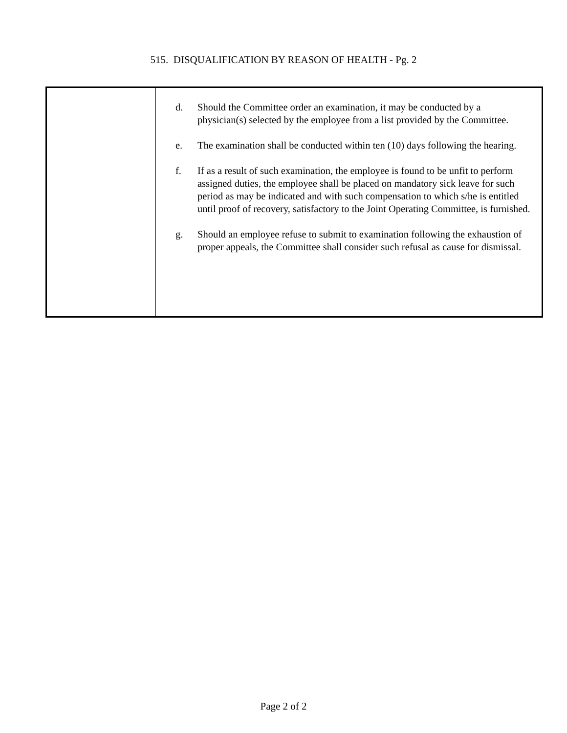515. DISQUALIFICATION BY REASON OF HEALTH - Pg. 2
| | d. Should the Committee order an examination, it may be conducted by a physician(s) selected by the employee from a list provided by the Committee. e. The examination shall be conducted within ten (10) days following the hearing. f. If as a result of such examination, the employee is found to be unfit to perform assigned duties, the employee shall be placed on mandatory sick leave for such period as may be indicated and with such compensation to which s/he is entitled until proof of recovery, satisfactory to the Joint Operating Committee, is furnished. g. Should an employee refuse to submit to examination following the exhaustion of proper appeals, the Committee shall consider such refusal as cause for dismissal. |
Page 2 of 2